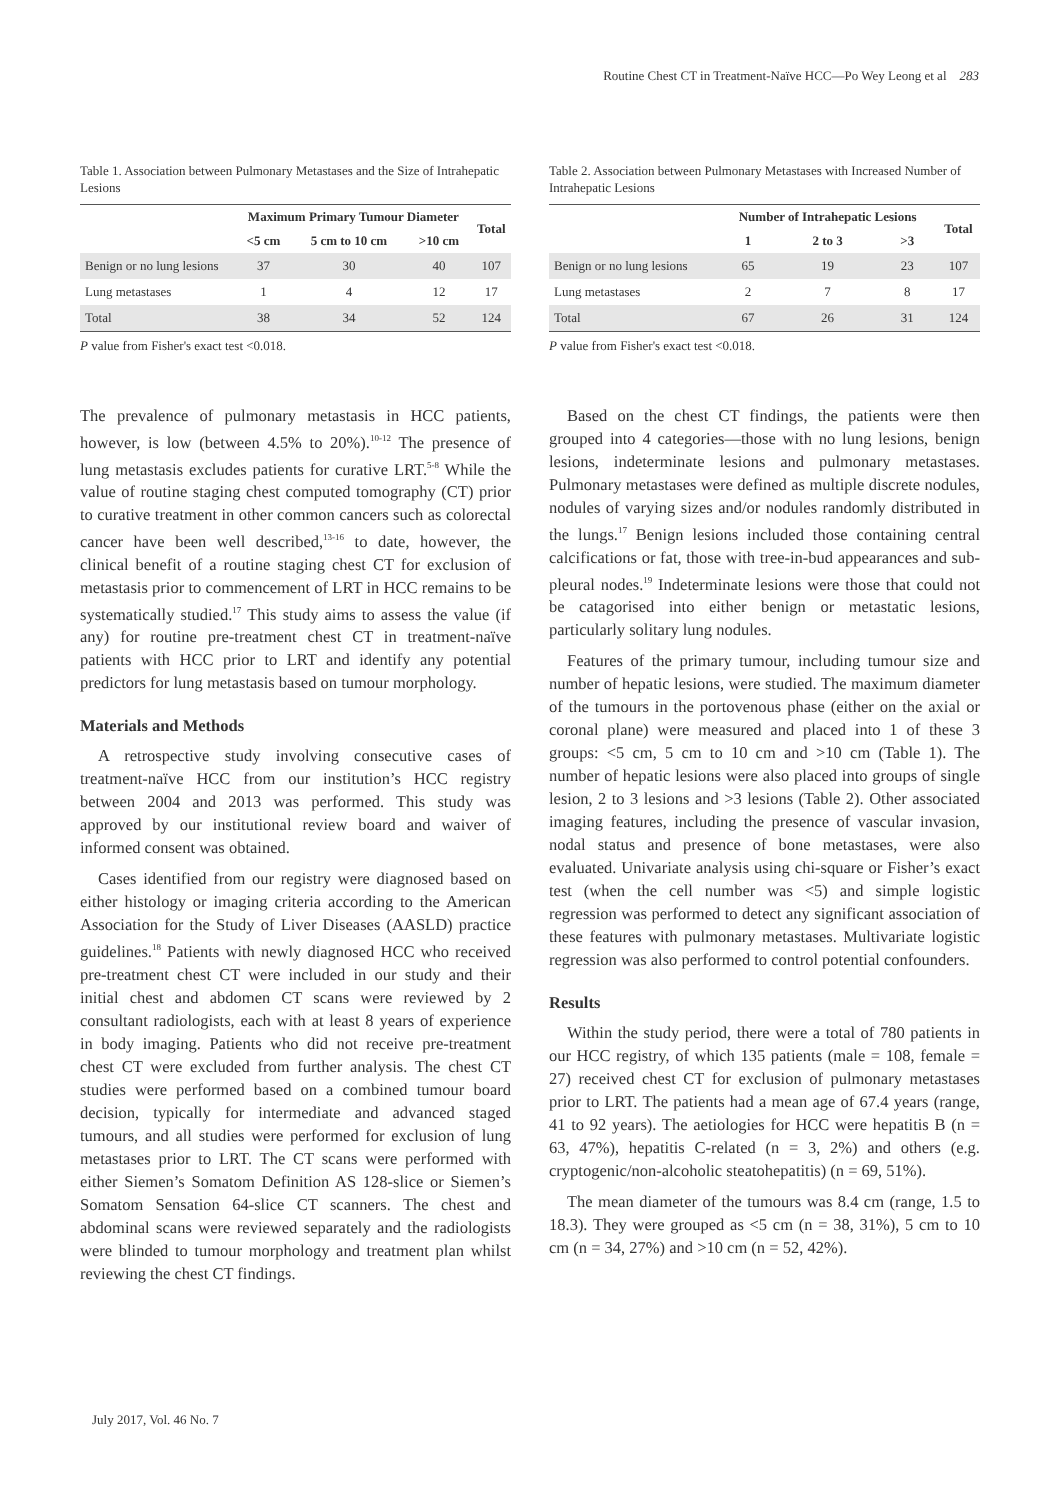Routine Chest CT in Treatment-Naïve HCC—Po Wey Leong et al 283
Table 1. Association between Pulmonary Metastases and the Size of Intrahepatic Lesions
| | Maximum Primary Tumour Diameter | | | Total |
| --- | --- | --- | --- | --- |
| | <5 cm | 5 cm to 10 cm | >10 cm | |
| Benign or no lung lesions | 37 | 30 | 40 | 107 |
| Lung metastases | 1 | 4 | 12 | 17 |
| Total | 38 | 34 | 52 | 124 |
P value from Fisher's exact test <0.018.
The prevalence of pulmonary metastasis in HCC patients, however, is low (between 4.5% to 20%).<sup>10-12</sup> The presence of lung metastasis excludes patients for curative LRT.<sup>5-8</sup> While the value of routine staging chest computed tomography (CT) prior to curative treatment in other common cancers such as colorectal cancer have been well described,<sup>13-16</sup> to date, however, the clinical benefit of a routine staging chest CT for exclusion of metastasis prior to commencement of LRT in HCC remains to be systematically studied.<sup>17</sup> This study aims to assess the value (if any) for routine pre-treatment chest CT in treatment-naïve patients with HCC prior to LRT and identify any potential predictors for lung metastasis based on tumour morphology.
Materials and Methods
A retrospective study involving consecutive cases of treatment-naïve HCC from our institution’s HCC registry between 2004 and 2013 was performed. This study was approved by our institutional review board and waiver of informed consent was obtained.
Cases identified from our registry were diagnosed based on either histology or imaging criteria according to the American Association for the Study of Liver Diseases (AASLD) practice guidelines.<sup>18</sup> Patients with newly diagnosed HCC who received pre-treatment chest CT were included in our study and their initial chest and abdomen CT scans were reviewed by 2 consultant radiologists, each with at least 8 years of experience in body imaging. Patients who did not receive pre-treatment chest CT were excluded from further analysis. The chest CT studies were performed based on a combined tumour board decision, typically for intermediate and advanced staged tumours, and all studies were performed for exclusion of lung metastases prior to LRT. The CT scans were performed with either Siemen’s Somatom Definition AS 128-slice or Siemen’s Somatom Sensation 64-slice CT scanners. The chest and abdominal scans were reviewed separately and the radiologists were blinded to tumour morphology and treatment plan whilst reviewing the chest CT findings.
Table 2. Association between Pulmonary Metastases with Increased Number of Intrahepatic Lesions
| | Number of Intrahepatic Lesions | | | Total |
| --- | --- | --- | --- | --- |
| | 1 | 2 to 3 | >3 | |
| Benign or no lung lesions | 65 | 19 | 23 | 107 |
| Lung metastases | 2 | 7 | 8 | 17 |
| Total | 67 | 26 | 31 | 124 |
P value from Fisher's exact test <0.018.
Based on the chest CT findings, the patients were then grouped into 4 categories—those with no lung lesions, benign lesions, indeterminate lesions and pulmonary metastases. Pulmonary metastases were defined as multiple discrete nodules, nodules of varying sizes and/or nodules randomly distributed in the lungs.<sup>17</sup> Benign lesions included those containing central calcifications or fat, those with tree-in-bud appearances and sub-pleural nodes.<sup>19</sup> Indeterminate lesions were those that could not be catagorised into either benign or metastatic lesions, particularly solitary lung nodules.
Features of the primary tumour, including tumour size and number of hepatic lesions, were studied. The maximum diameter of the tumours in the portovenous phase (either on the axial or coronal plane) were measured and placed into 1 of these 3 groups: <5 cm, 5 cm to 10 cm and >10 cm (Table 1). The number of hepatic lesions were also placed into groups of single lesion, 2 to 3 lesions and >3 lesions (Table 2). Other associated imaging features, including the presence of vascular invasion, nodal status and presence of bone metastases, were also evaluated. Univariate analysis using chi-square or Fisher’s exact test (when the cell number was <5) and simple logistic regression was performed to detect any significant association of these features with pulmonary metastases. Multivariate logistic regression was also performed to control potential confounders.
Results
Within the study period, there were a total of 780 patients in our HCC registry, of which 135 patients (male = 108, female = 27) received chest CT for exclusion of pulmonary metastases prior to LRT. The patients had a mean age of 67.4 years (range, 41 to 92 years). The aetiologies for HCC were hepatitis B (n = 63, 47%), hepatitis C-related (n = 3, 2%) and others (e.g. cryptogenic/non-alcoholic steatohepatitis) (n = 69, 51%).
The mean diameter of the tumours was 8.4 cm (range, 1.5 to 18.3). They were grouped as <5 cm (n = 38, 31%), 5 cm to 10 cm (n = 34, 27%) and >10 cm (n = 52, 42%).
July 2017, Vol. 46 No. 7